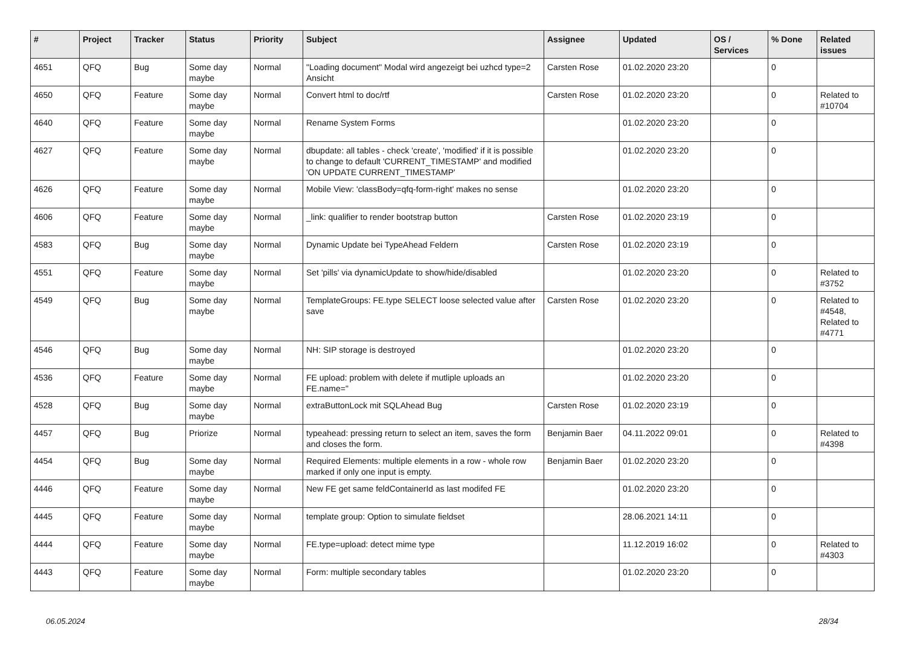| # | Project | Tracker | Status | Priority | Subject | Assignee | Updated | OS / Services | % Done | Related issues |
| --- | --- | --- | --- | --- | --- | --- | --- | --- | --- | --- |
| 4651 | QFQ | Bug | Some day maybe | Normal | "Loading document" Modal wird angezeigt bei uzhcd type=2 Ansicht | Carsten Rose | 01.02.2020 23:20 | | 0 | |
| 4650 | QFQ | Feature | Some day maybe | Normal | Convert html to doc/rtf | Carsten Rose | 01.02.2020 23:20 | | 0 | Related to #10704 |
| 4640 | QFQ | Feature | Some day maybe | Normal | Rename System Forms | | 01.02.2020 23:20 | | 0 | |
| 4627 | QFQ | Feature | Some day maybe | Normal | dbupdate: all tables - check 'create', 'modified' if it is possible to change to default 'CURRENT_TIMESTAMP' and modified 'ON UPDATE CURRENT_TIMESTAMP' | | 01.02.2020 23:20 | | 0 | |
| 4626 | QFQ | Feature | Some day maybe | Normal | Mobile View: 'classBody=qfq-form-right' makes no sense | | 01.02.2020 23:20 | | 0 | |
| 4606 | QFQ | Feature | Some day maybe | Normal | _link: qualifier to render bootstrap button | Carsten Rose | 01.02.2020 23:19 | | 0 | |
| 4583 | QFQ | Bug | Some day maybe | Normal | Dynamic Update bei TypeAhead Feldern | Carsten Rose | 01.02.2020 23:19 | | 0 | |
| 4551 | QFQ | Feature | Some day maybe | Normal | Set 'pills' via dynamicUpdate to show/hide/disabled | | 01.02.2020 23:20 | | 0 | Related to #3752 |
| 4549 | QFQ | Bug | Some day maybe | Normal | TemplateGroups: FE.type SELECT loose selected value after save | Carsten Rose | 01.02.2020 23:20 | | 0 | Related to #4548, Related to #4771 |
| 4546 | QFQ | Bug | Some day maybe | Normal | NH: SIP storage is destroyed | | 01.02.2020 23:20 | | 0 | |
| 4536 | QFQ | Feature | Some day maybe | Normal | FE upload: problem with delete if mutliple uploads an FE.name=" | | 01.02.2020 23:20 | | 0 | |
| 4528 | QFQ | Bug | Some day maybe | Normal | extraButtonLock mit SQLAhead Bug | Carsten Rose | 01.02.2020 23:19 | | 0 | |
| 4457 | QFQ | Bug | Priorize | Normal | typeahead: pressing return to select an item, saves the form and closes the form. | Benjamin Baer | 04.11.2022 09:01 | | 0 | Related to #4398 |
| 4454 | QFQ | Bug | Some day maybe | Normal | Required Elements: multiple elements in a row - whole row marked if only one input is empty. | Benjamin Baer | 01.02.2020 23:20 | | 0 | |
| 4446 | QFQ | Feature | Some day maybe | Normal | New FE get same feldContainerId as last modifed FE | | 01.02.2020 23:20 | | 0 | |
| 4445 | QFQ | Feature | Some day maybe | Normal | template group: Option to simulate fieldset | | 28.06.2021 14:11 | | 0 | |
| 4444 | QFQ | Feature | Some day maybe | Normal | FE.type=upload: detect mime type | | 11.12.2019 16:02 | | 0 | Related to #4303 |
| 4443 | QFQ | Feature | Some day maybe | Normal | Form: multiple secondary tables | | 01.02.2020 23:20 | | 0 | |
06.05.2024 28/34